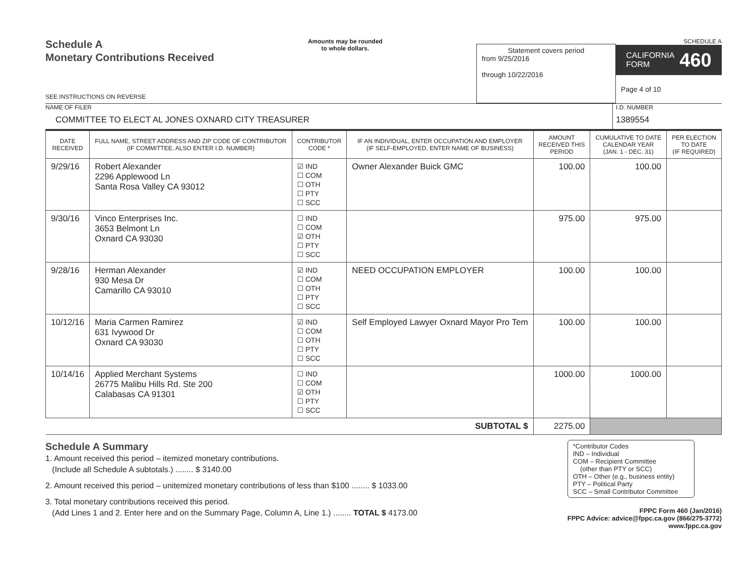Schedule A
Monetary Contributions Received
SEE INSTRUCTIONS ON REVERSE
Amounts may be rounded
to whole dollars.
Statement covers period
from 9/25/2016
through 10/22/2016
SCHEDULE A
CALIFORNIA
FORM 460
Page 4 of 10
NAME OF FILER
COMMITTEE TO ELECT AL JONES OXNARD CITY TREASURER
I.D. NUMBER
1389554
| DATE RECEIVED | FULL NAME, STREET ADDRESS AND ZIP CODE OF CONTRIBUTOR (IF COMMITTEE, ALSO ENTER I.D. NUMBER) | CONTRIBUTOR CODE * | IF AN INDIVIDUAL, ENTER OCCUPATION AND EMPLOYER (IF SELF-EMPLOYED, ENTER NAME OF BUSINESS) | AMOUNT RECEIVED THIS PERIOD | CUMULATIVE TO DATE CALENDAR YEAR (JAN. 1 - DEC. 31) | PER ELECTION TO DATE (IF REQUIRED) |
| --- | --- | --- | --- | --- | --- | --- |
| 9/29/16 | Robert Alexander 2296 Applewood Ln Santa Rosa Valley CA 93012 | ☑ IND ☐ COM ☐ OTH ☐ PTY ☐ SCC | Owner Alexander Buick GMC | 100.00 | 100.00 | |
| 9/30/16 | Vinco Enterprises Inc. 3653 Belmont Ln Oxnard CA 93030 | ☐ IND ☐ COM ☑ OTH ☐ PTY ☐ SCC | | 975.00 | 975.00 | |
| 9/28/16 | Herman Alexander 930 Mesa Dr Camarillo CA 93010 | ☑ IND ☐ COM ☐ OTH ☐ PTY ☐ SCC | NEED OCCUPATION EMPLOYER | 100.00 | 100.00 | |
| 10/12/16 | Maria Carmen Ramirez 631 Ivywood Dr Oxnard CA 93030 | ☑ IND ☐ COM ☐ OTH ☐ PTY ☐ SCC | Self Employed Lawyer Oxnard Mayor Pro Tem | 100.00 | 100.00 | |
| 10/14/16 | Applied Merchant Systems 26775 Malibu Hills Rd. Ste 200 Calabasas CA 91301 | ☐ IND ☐ COM ☑ OTH ☐ PTY ☐ SCC | | 1000.00 | 1000.00 | |
| SUBTOTAL $ | | | | 2275.00 | | |
Schedule A Summary
1. Amount received this period – itemized monetary contributions.
(Include all Schedule A subtotals.) ........ $ 3140.00
2. Amount received this period – unitemized monetary contributions of less than $100 ........ $ 1033.00
3. Total monetary contributions received this period.
(Add Lines 1 and 2. Enter here and on the Summary Page, Column A, Line 1.) ........ TOTAL $ 4173.00
*Contributor Codes
IND – Individual
COM – Recipient Committee
(other than PTY or SCC)
OTH – Other (e.g., business entity)
PTY – Political Party
SCC – Small Contributor Committee
FPPC Form 460 (Jan/2016)
FPPC Advice: advice@fppc.ca.gov (866/275-3772)
www.fppc.ca.gov